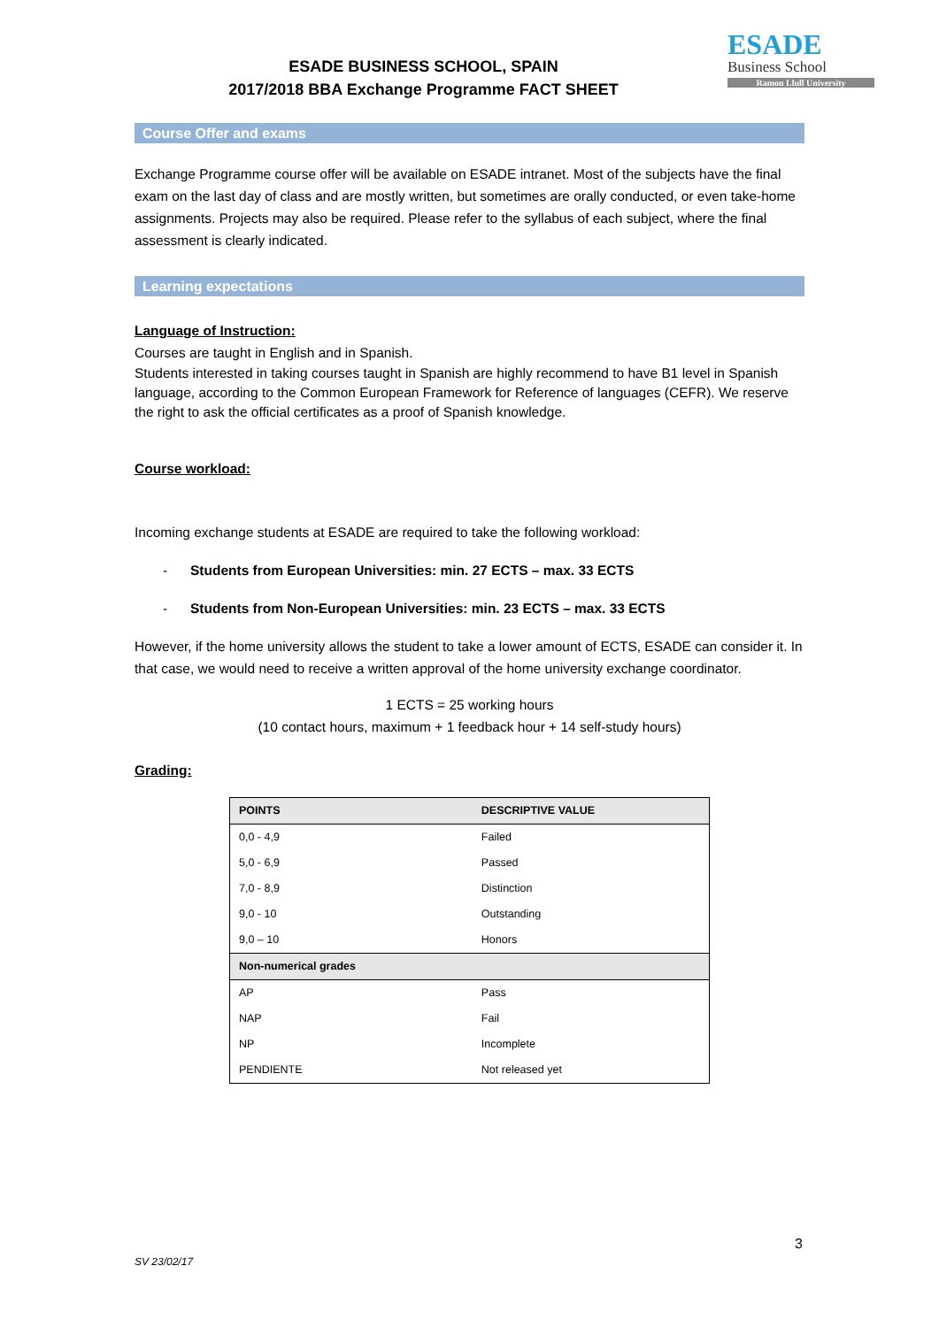ESADE BUSINESS SCHOOL, SPAIN
2017/2018 BBA Exchange Programme FACT SHEET
ESADE
Business School
Ramon Llull University
Course Offer and exams
Exchange Programme course offer will be available on ESADE intranet. Most of the subjects have the final exam on the last day of class and are mostly written, but sometimes are orally conducted, or even take-home assignments. Projects may also be required. Please refer to the syllabus of each subject, where the final assessment is clearly indicated.
Learning expectations
Language of Instruction:
Courses are taught in English and in Spanish.
Students interested in taking courses taught in Spanish are highly recommend to have B1 level in Spanish language, according to the Common European Framework for Reference of languages (CEFR). We reserve the right to ask the official certificates as a proof of Spanish knowledge.
Course workload:
Incoming exchange students at ESADE are required to take the following workload:
- Students from European Universities: min. 27 ECTS – max. 33 ECTS
- Students from Non-European Universities: min. 23 ECTS – max. 33 ECTS
However, if the home university allows the student to take a lower amount of ECTS, ESADE can consider it. In that case, we would need to receive a written approval of the home university exchange coordinator.
1 ECTS = 25 working hours
(10 contact hours, maximum + 1 feedback hour + 14 self-study hours)
Grading:
| POINTS | DESCRIPTIVE VALUE |
| --- | --- |
| 0,0 - 4,9 | Failed |
| 5,0 - 6,9 | Passed |
| 7,0 - 8,9 | Distinction |
| 9,0 - 10 | Outstanding |
| 9,0 – 10 | Honors |
| Non-numerical grades | |
| AP | Pass |
| NAP | Fail |
| NP | Incomplete |
| PENDIENTE | Not released yet |
3
SV 23/02/17